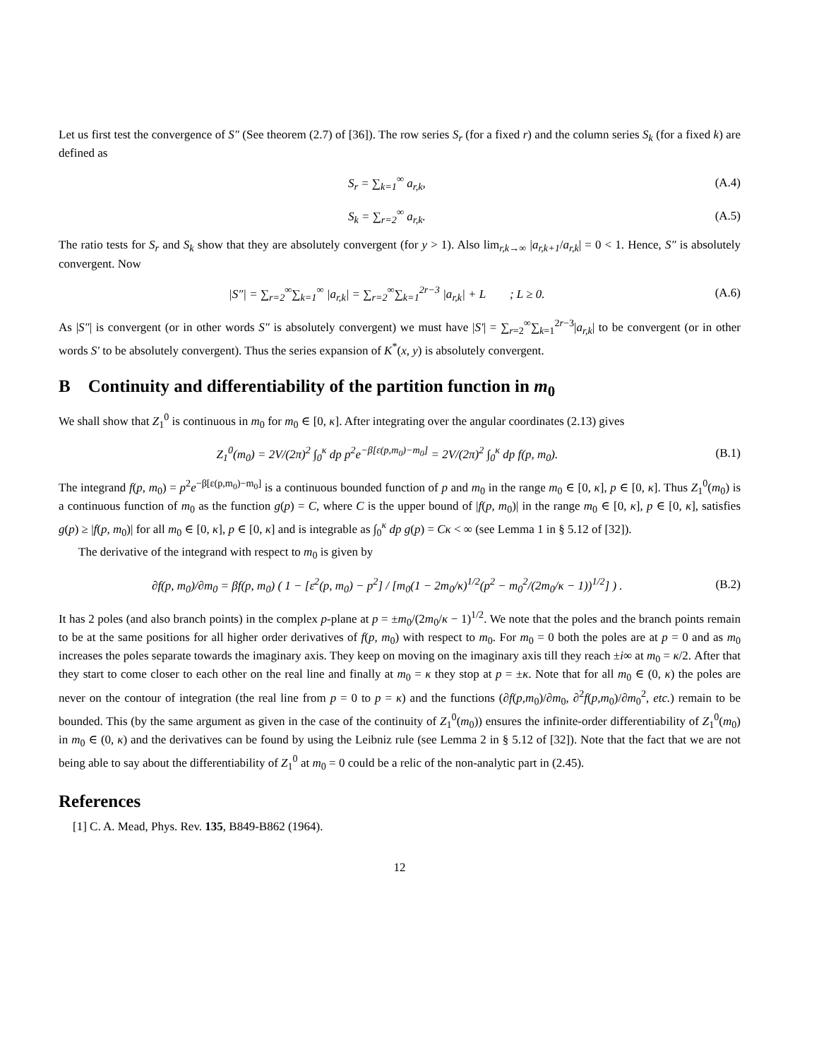Let us first test the convergence of S″ (See theorem (2.7) of [36]). The row series S<sub>r</sub> (for a fixed r) and the column series S<sub>k</sub> (for a fixed k) are defined as
S<sub>r</sub> = ∑<sub>k=1</sub><sup>∞</sup> a<sub>r,k</sub>, (A.4)
S<sub>k</sub> = ∑<sub>r=2</sub><sup>∞</sup> a<sub>r,k</sub>. (A.5)
The ratio tests for S<sub>r</sub> and S<sub>k</sub> show that they are absolutely convergent (for y > 1). Also lim<sub>r,k→∞</sub> |a<sub>r,k+1</sub>/a<sub>r,k</sub>| = 0 < 1. Hence, S″ is absolutely convergent. Now
|S″| = ∑<sub>r=2</sub><sup>∞</sup>∑<sub>k=1</sub><sup>∞</sup> |a<sub>r,k</sub>| = ∑<sub>r=2</sub><sup>∞</sup>∑<sub>k=1</sub><sup>2r−3</sup> |a<sub>r,k</sub>| + L ; L ≥ 0. (A.6)
As |S″| is convergent (or in other words S″ is absolutely convergent) we must have |S′| = ∑<sub>r=2</sub><sup>∞</sup>∑<sub>k=1</sub><sup>2r−3</sup>|a<sub>r,k</sub>| to be convergent (or in other words S′ to be absolutely convergent). Thus the series expansion of K<sup>*</sup>(x, y) is absolutely convergent.
B Continuity and differentiability of the partition function in m<sub>0</sub>
We shall show that Z<sub>1</sub><sup>0</sup> is continuous in m<sub>0</sub> for m<sub>0</sub> ∈ [0, κ]. After integrating over the angular coordinates (2.13) gives
Z<sub>1</sub><sup>0</sup>(m<sub>0</sub>) = 2V/(2π)<sup>2</sup> ∫<sub>0</sub><sup>κ</sup> dp p<sup>2</sup>e<sup>−β[ε(p,m<sub>0</sub>)−m<sub>0</sub>]</sup> = 2V/(2π)<sup>2</sup> ∫<sub>0</sub><sup>κ</sup> dp f(p, m<sub>0</sub>). (B.1)
The integrand f(p, m<sub>0</sub>) = p<sup>2</sup>e<sup>−β[ε(p,m<sub>0</sub>)−m<sub>0</sub>]</sup> is a continuous bounded function of p and m<sub>0</sub> in the range m<sub>0</sub> ∈ [0, κ], p ∈ [0, κ]. Thus Z<sub>1</sub><sup>0</sup>(m<sub>0</sub>) is a continuous function of m<sub>0</sub> as the function g(p) = C, where C is the upper bound of |f(p, m<sub>0</sub>)| in the range m<sub>0</sub> ∈ [0, κ], p ∈ [0, κ], satisfies g(p) ≥ |f(p, m<sub>0</sub>)| for all m<sub>0</sub> ∈ [0, κ], p ∈ [0, κ] and is integrable as ∫<sub>0</sub><sup>κ</sup> dp g(p) = Cκ < ∞ (see Lemma 1 in § 5.12 of [32]).
The derivative of the integrand with respect to m<sub>0</sub> is given by
∂f(p, m<sub>0</sub>)/∂m<sub>0</sub> = βf(p, m<sub>0</sub>) ( 1 − [ε<sup>2</sup>(p, m<sub>0</sub>) − p<sup>2</sup>] / [m<sub>0</sub>(1 − 2m<sub>0</sub>/κ)<sup>1/2</sup>(p<sup>2</sup> − m<sub>0</sub><sup>2</sup>/(2m<sub>0</sub>/κ − 1))<sup>1/2</sup>] ) . (B.2)
It has 2 poles (and also branch points) in the complex p-plane at p = ±m<sub>0</sub>/(2m<sub>0</sub>/κ − 1)<sup>1/2</sup>. We note that the poles and the branch points remain to be at the same positions for all higher order derivatives of f(p, m<sub>0</sub>) with respect to m<sub>0</sub>. For m<sub>0</sub> = 0 both the poles are at p = 0 and as m<sub>0</sub> increases the poles separate towards the imaginary axis. They keep on moving on the imaginary axis till they reach ±i∞ at m<sub>0</sub> = κ/2. After that they start to come closer to each other on the real line and finally at m<sub>0</sub> = κ they stop at p = ±κ. Note that for all m<sub>0</sub> ∈ (0, κ) the poles are never on the contour of integration (the real line from p = 0 to p = κ) and the functions (∂f(p,m<sub>0</sub>)/∂m<sub>0</sub>, ∂<sup>2</sup>f(p,m<sub>0</sub>)/∂m<sub>0</sub><sup>2</sup>, etc.) remain to be bounded. This (by the same argument as given in the case of the continuity of Z<sub>1</sub><sup>0</sup>(m<sub>0</sub>)) ensures the infinite-order differentiability of Z<sub>1</sub><sup>0</sup>(m<sub>0</sub>) in m<sub>0</sub> ∈ (0, κ) and the derivatives can be found by using the Leibniz rule (see Lemma 2 in § 5.12 of [32]). Note that the fact that we are not being able to say about the differentiability of Z<sub>1</sub><sup>0</sup> at m<sub>0</sub> = 0 could be a relic of the non-analytic part in (2.45).
References
[1] C. A. Mead, Phys. Rev. 135, B849-B862 (1964).
12